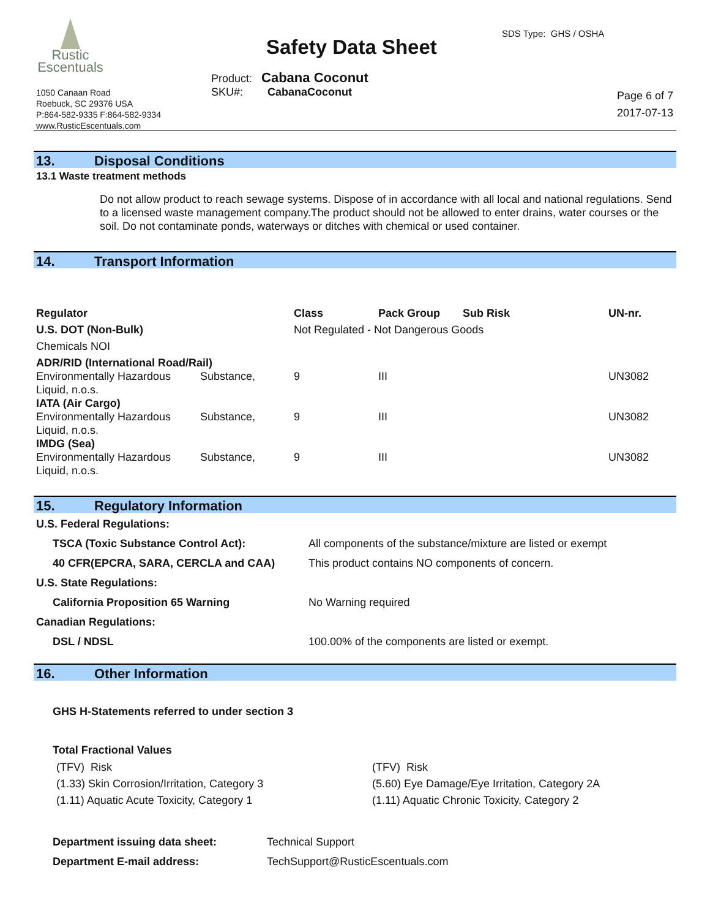Rustic
Escentuals
1050 Canaan Road
Roebuck, SC 29376 USA
P:864-582-9335 F:864-582-9334
www.RusticEscentuals.com
Safety Data Sheet
SDS Type: GHS / OSHA
Product: Cabana Coconut
SKU#: CabanaCoconut
Page 6 of 7
2017-07-13
13. Disposal Conditions
13.1 Waste treatment methods
Do not allow product to reach sewage systems. Dispose of in accordance with all local and national regulations. Send to a licensed waste management company.The product should not be allowed to enter drains, water courses or the soil. Do not contaminate ponds, waterways or ditches with chemical or used container.
14. Transport Information
| Regulator | | Class | Pack Group | Sub Risk | UN-nr. |
| --- | --- | --- | --- | --- | --- |
| U.S. DOT (Non-Bulk) | | Not Regulated - Not Dangerous Goods | | | |
| Chemicals NOI | | | | | |
| ADR/RID (International Road/Rail) | | | | | |
| Environmentally Hazardous Liquid, n.o.s. | Substance, | 9 | III | | UN3082 |
| IATA (Air Cargo) | | | | | |
| Environmentally Hazardous Liquid, n.o.s. | Substance, | 9 | III | | UN3082 |
| IMDG (Sea) | | | | | |
| Environmentally Hazardous Liquid, n.o.s. | Substance, | 9 | III | | UN3082 |
15. Regulatory Information
| U.S. Federal Regulations: | |
| --- | --- |
| TSCA (Toxic Substance Control Act): | All components of the substance/mixture are listed or exempt |
| 40 CFR(EPCRA, SARA, CERCLA and CAA) | This product contains NO components of concern. |
| U.S. State Regulations: | |
| California Proposition 65 Warning | No Warning required |
| Canadian Regulations: | |
| DSL / NDSL | 100.00% of the components are listed or exempt. |
16. Other Information
GHS H-Statements referred to under section 3
Total Fractional Values
| (TFV) Risk | (TFV) Risk |
| (1.33) Skin Corrosion/Irritation, Category 3 | (5.60) Eye Damage/Eye Irritation, Category 2A |
| (1.11) Aquatic Acute Toxicity, Category 1 | (1.11) Aquatic Chronic Toxicity, Category 2 |
| Department issuing data sheet: | Technical Support |
| Department E-mail address: | TechSupport@RusticEscentuals.com |